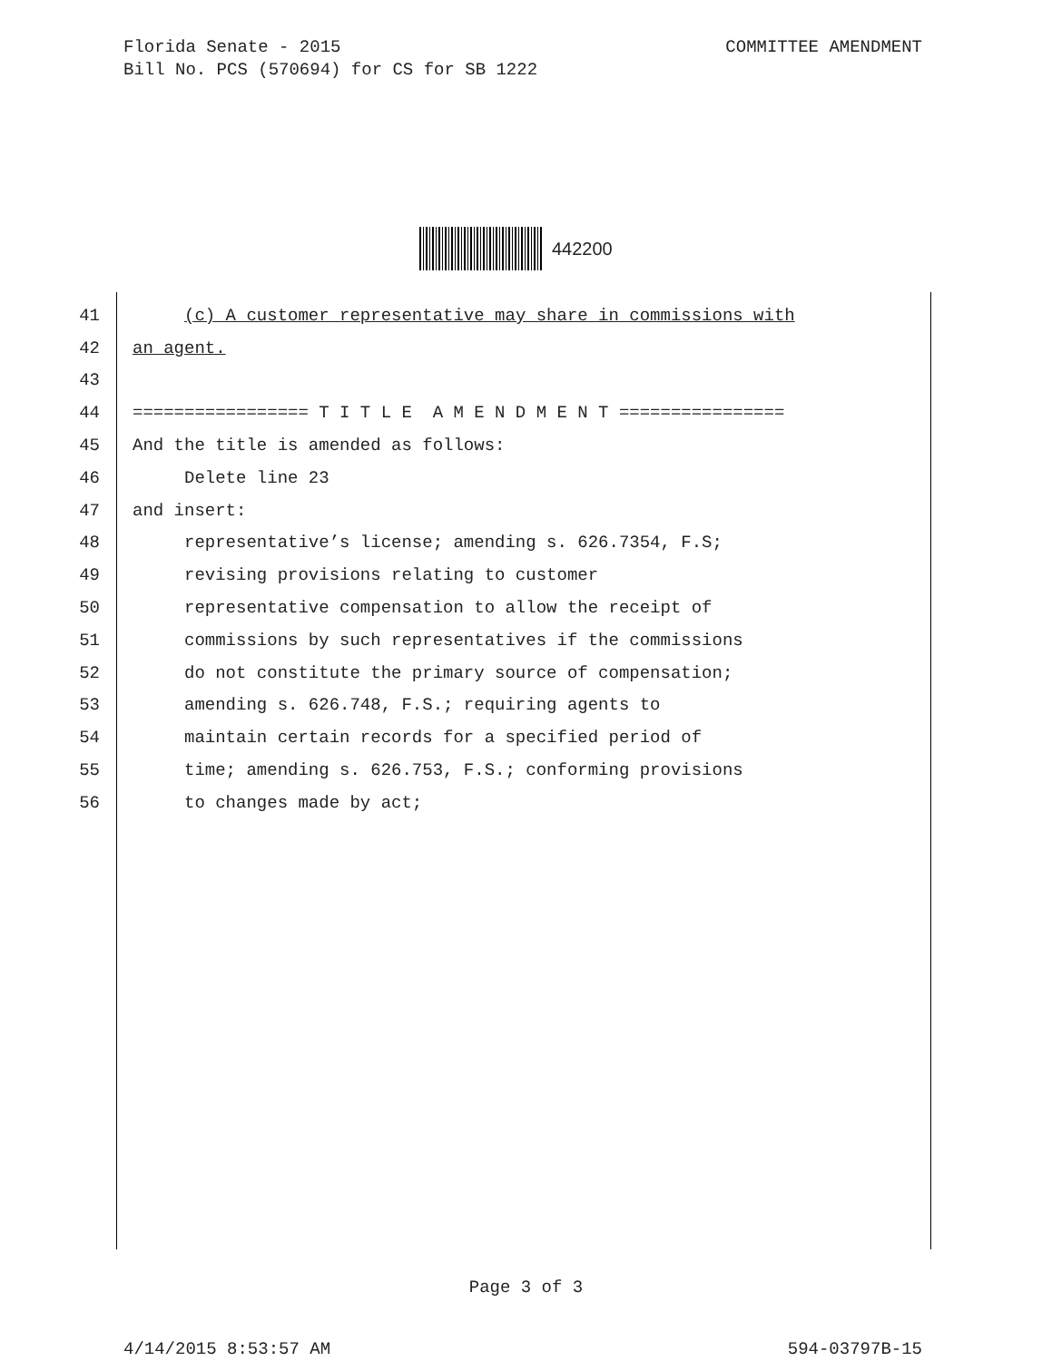Florida Senate - 2015 COMMITTEE AMENDMENT
Bill No. PCS (570694) for CS for SB 1222
442200
41 (c) A customer representative may share in commissions with
42 an agent.
43
44 ================= T I T L E A M E N D M E N T ================
45 And the title is amended as follows:
46 Delete line 23
47 and insert:
48 representative’s license; amending s. 626.7354, F.S;
49 revising provisions relating to customer
50 representative compensation to allow the receipt of
51 commissions by such representatives if the commissions
52 do not constitute the primary source of compensation;
53 amending s. 626.748, F.S.; requiring agents to
54 maintain certain records for a specified period of
55 time; amending s. 626.753, F.S.; conforming provisions
56 to changes made by act;
Page 3 of 3
4/14/2015 8:53:57 AM 594-03797B-15